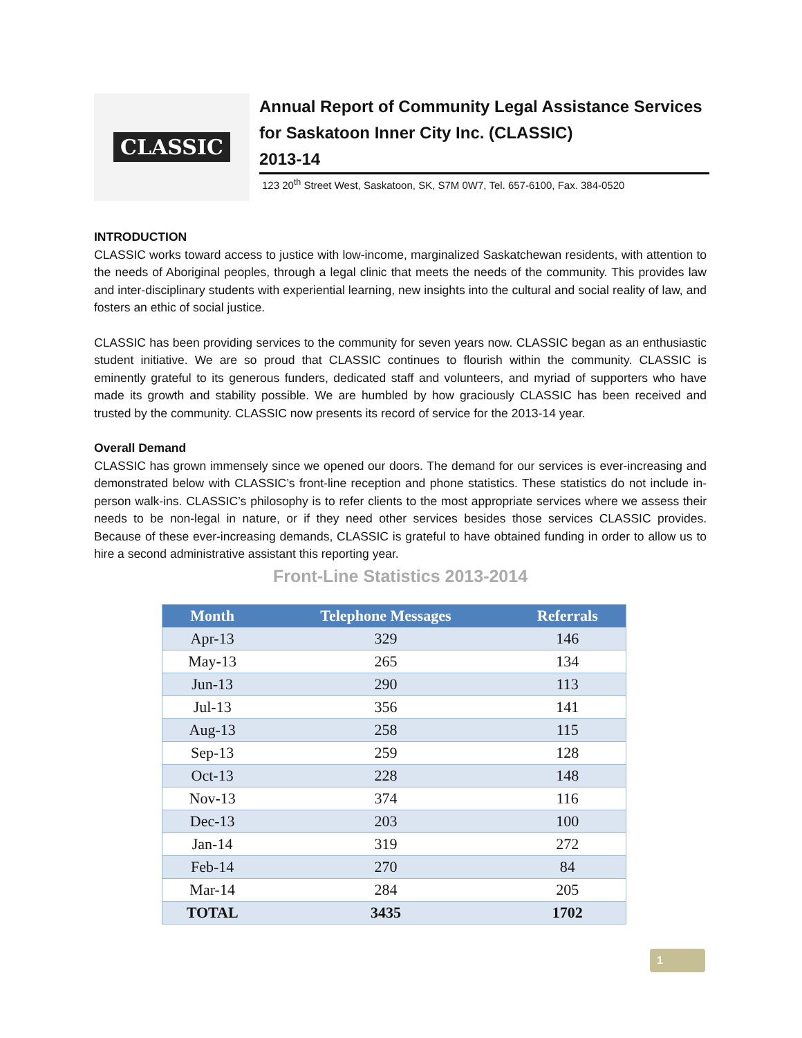CLASSIC
Annual Report of Community Legal Assistance Services for Saskatoon Inner City Inc. (CLASSIC)
2013-14
123 20<sup>th</sup> Street West, Saskatoon, SK, S7M 0W7, Tel. 657-6100, Fax. 384-0520
INTRODUCTION
CLASSIC works toward access to justice with low-income, marginalized Saskatchewan residents, with attention to the needs of Aboriginal peoples, through a legal clinic that meets the needs of the community. This provides law and inter-disciplinary students with experiential learning, new insights into the cultural and social reality of law, and fosters an ethic of social justice.
CLASSIC has been providing services to the community for seven years now. CLASSIC began as an enthusiastic student initiative. We are so proud that CLASSIC continues to flourish within the community. CLASSIC is eminently grateful to its generous funders, dedicated staff and volunteers, and myriad of supporters who have made its growth and stability possible. We are humbled by how graciously CLASSIC has been received and trusted by the community. CLASSIC now presents its record of service for the 2013-14 year.
Overall Demand
CLASSIC has grown immensely since we opened our doors. The demand for our services is ever-increasing and demonstrated below with CLASSIC’s front-line reception and phone statistics. These statistics do not include in-person walk-ins. CLASSIC’s philosophy is to refer clients to the most appropriate services where we assess their needs to be non-legal in nature, or if they need other services besides those services CLASSIC provides. Because of these ever-increasing demands, CLASSIC is grateful to have obtained funding in order to allow us to hire a second administrative assistant this reporting year.
Front-Line Statistics 2013-2014
| Month | Telephone Messages | Referrals |
| --- | --- | --- |
| Apr-13 | 329 | 146 |
| May-13 | 265 | 134 |
| Jun-13 | 290 | 113 |
| Jul-13 | 356 | 141 |
| Aug-13 | 258 | 115 |
| Sep-13 | 259 | 128 |
| Oct-13 | 228 | 148 |
| Nov-13 | 374 | 116 |
| Dec-13 | 203 | 100 |
| Jan-14 | 319 | 272 |
| Feb-14 | 270 | 84 |
| Mar-14 | 284 | 205 |
| TOTAL | 3435 | 1702 |
1